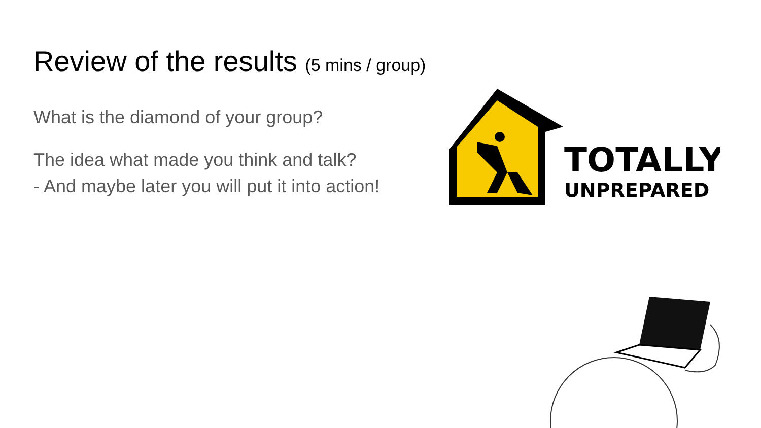Review of the results (5 mins / group)
What is the diamond of your group?
The idea what made you think and talk?
- And maybe later you will put it into action!
TOTALLY
UNPREPARED